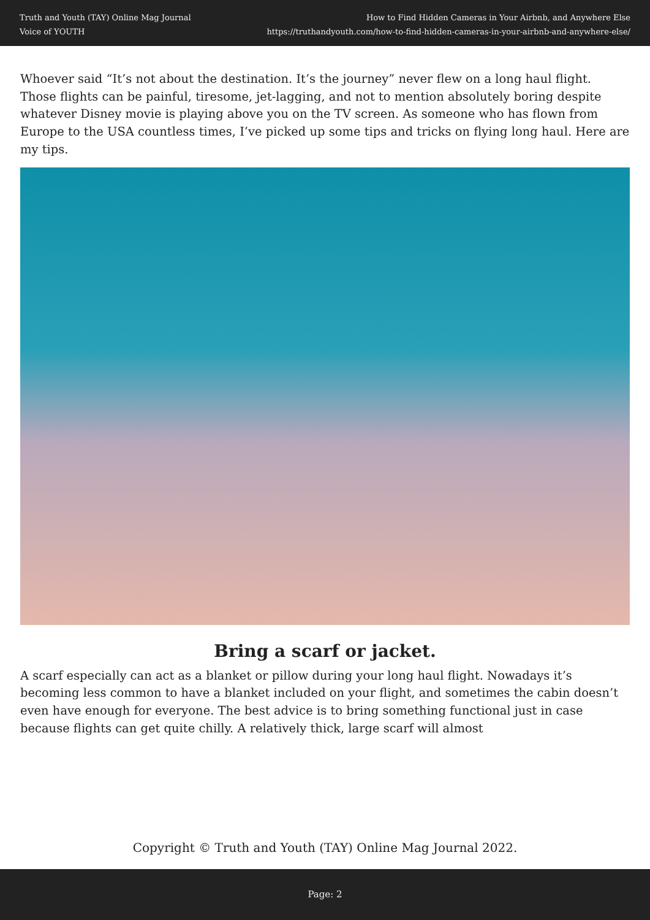Truth and Youth (TAY) Online Mag Journal
Voice of YOUTH
How to Find Hidden Cameras in Your Airbnb, and Anywhere Else
https://truthandyouth.com/how-to-find-hidden-cameras-in-your-airbnb-and-anywhere-else/
Whoever said “It’s not about the destination. It’s the journey” never flew on a long haul flight. Those flights can be painful, tiresome, jet-lagging, and not to mention absolutely boring despite whatever Disney movie is playing above you on the TV screen. As someone who has flown from Europe to the USA countless times, I’ve picked up some tips and tricks on flying long haul. Here are my tips.
Bring a scarf or jacket.
A scarf especially can act as a blanket or pillow during your long haul flight. Nowadays it’s becoming less common to have a blanket included on your flight, and sometimes the cabin doesn’t even have enough for everyone. The best advice is to bring something functional just in case because flights can get quite chilly. A relatively thick, large scarf will almost
Copyright © Truth and Youth (TAY) Online Mag Journal 2022.
Page: 2